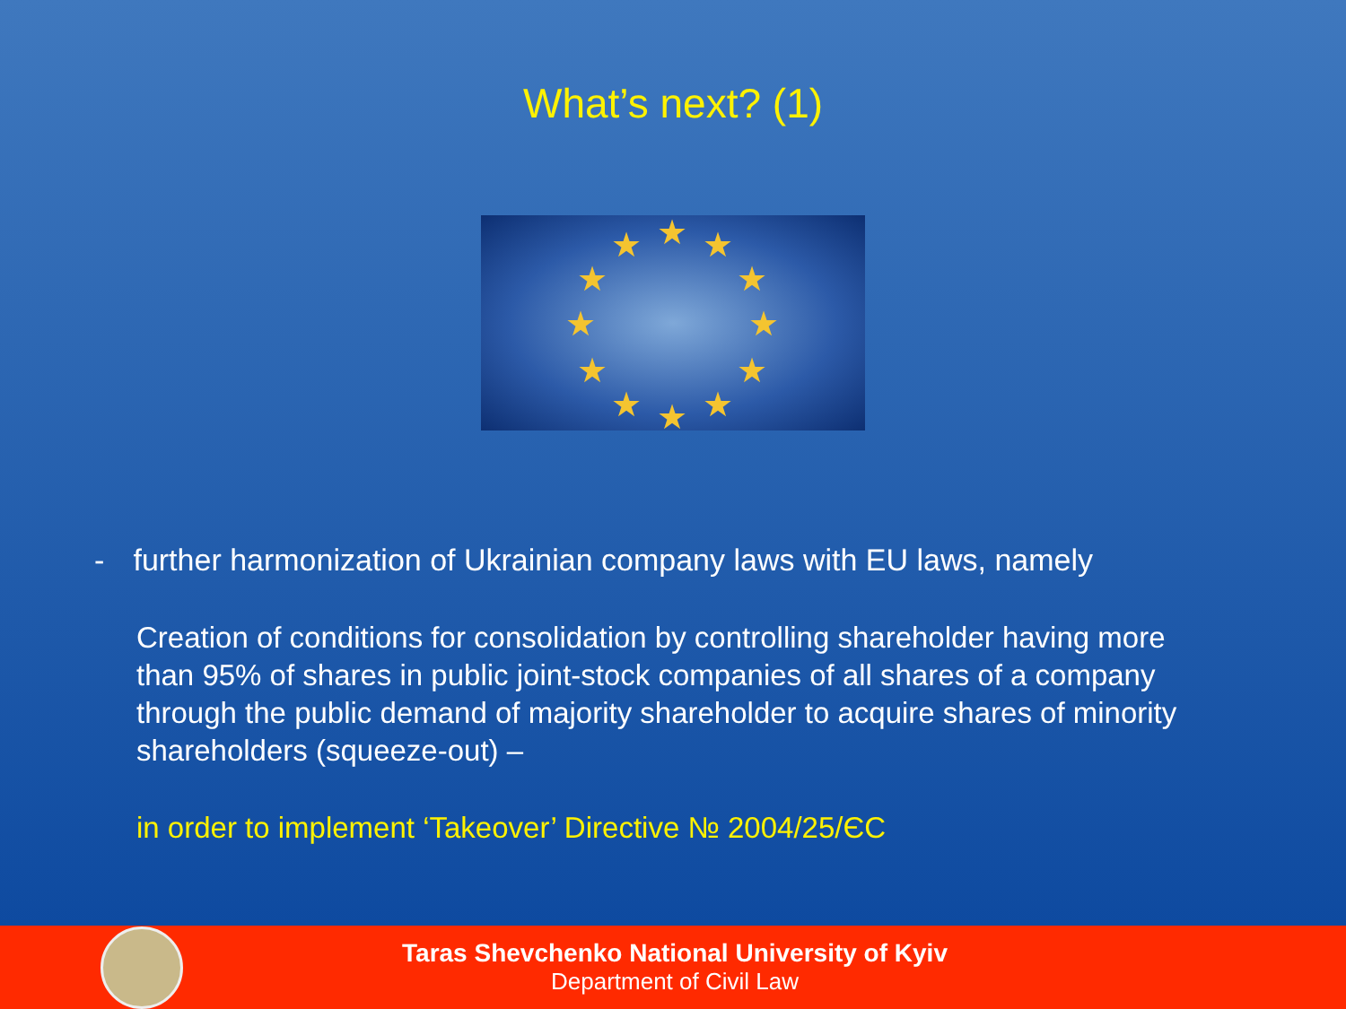What’s next? (1)
★
★
★
★
★
★
★
★
★
★
★
★
- further harmonization of Ukrainian company laws with EU laws, namely
Creation of conditions for consolidation by controlling shareholder having more than 95% of shares in public joint-stock companies of all shares of a company through the public demand of majority shareholder to acquire shares of minority shareholders (squeeze-out) –
in order to implement ‘Takeover’ Directive № 2004/25/ЄС
Taras Shevchenko National University of Kyiv
Department of Civil Law